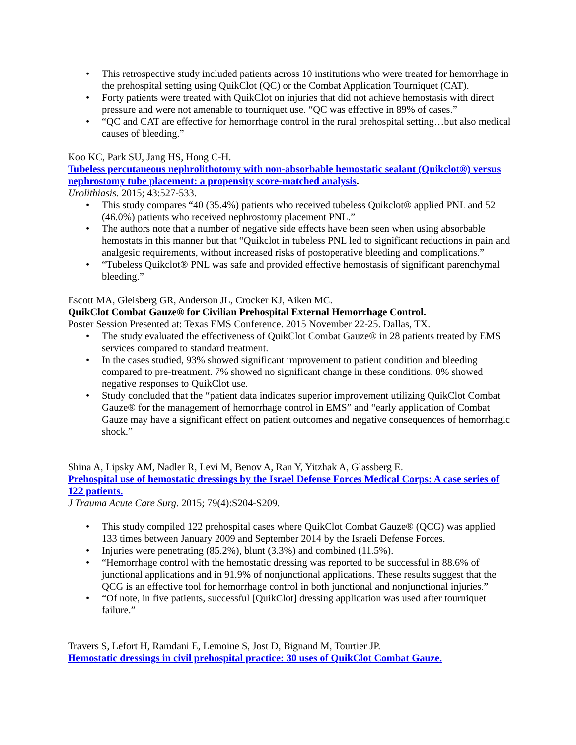• This retrospective study included patients across 10 institutions who were treated for hemorrhage in the prehospital setting using QuikClot (QC) or the Combat Application Tourniquet (CAT).
• Forty patients were treated with QuikClot on injuries that did not achieve hemostasis with direct pressure and were not amenable to tourniquet use. “QC was effective in 89% of cases.”
• “QC and CAT are effective for hemorrhage control in the rural prehospital setting…but also medical causes of bleeding.”
Koo KC, Park SU, Jang HS, Hong C-H.
Tubeless percutaneous nephrolithotomy with non-absorbable hemostatic sealant (Quikclot®) versus nephrostomy tube placement: a propensity score-matched analysis.
Urolithiasis. 2015; 43:527-533.
• This study compares “40 (35.4%) patients who received tubeless Quikclot® applied PNL and 52 (46.0%) patients who received nephrostomy placement PNL.”
• The authors note that a number of negative side effects have been seen when using absorbable hemostats in this manner but that “Quikclot in tubeless PNL led to significant reductions in pain and analgesic requirements, without increased risks of postoperative bleeding and complications.”
• “Tubeless Quikclot® PNL was safe and provided effective hemostasis of significant parenchymal bleeding.”
Escott MA, Gleisberg GR, Anderson JL, Crocker KJ, Aiken MC.
QuikClot Combat Gauze® for Civilian Prehospital External Hemorrhage Control.
Poster Session Presented at: Texas EMS Conference. 2015 November 22-25. Dallas, TX.
• The study evaluated the effectiveness of QuikClot Combat Gauze® in 28 patients treated by EMS services compared to standard treatment.
• In the cases studied, 93% showed significant improvement to patient condition and bleeding compared to pre-treatment. 7% showed no significant change in these conditions. 0% showed negative responses to QuikClot use.
• Study concluded that the “patient data indicates superior improvement utilizing QuikClot Combat Gauze® for the management of hemorrhage control in EMS” and “early application of Combat Gauze may have a significant effect on patient outcomes and negative consequences of hemorrhagic shock.”
Shina A, Lipsky AM, Nadler R, Levi M, Benov A, Ran Y, Yitzhak A, Glassberg E.
Prehospital use of hemostatic dressings by the Israel Defense Forces Medical Corps: A case series of 122 patients.
J Trauma Acute Care Surg. 2015; 79(4):S204-S209.
• This study compiled 122 prehospital cases where QuikClot Combat Gauze® (QCG) was applied 133 times between January 2009 and September 2014 by the Israeli Defense Forces.
• Injuries were penetrating (85.2%), blunt (3.3%) and combined (11.5%).
• “Hemorrhage control with the hemostatic dressing was reported to be successful in 88.6% of junctional applications and in 91.9% of nonjunctional applications. These results suggest that the QCG is an effective tool for hemorrhage control in both junctional and nonjunctional injuries.”
• “Of note, in five patients, successful [QuikClot] dressing application was used after tourniquet failure.”
Travers S, Lefort H, Ramdani E, Lemoine S, Jost D, Bignand M, Tourtier JP.
Hemostatic dressings in civil prehospital practice: 30 uses of QuikClot Combat Gauze.